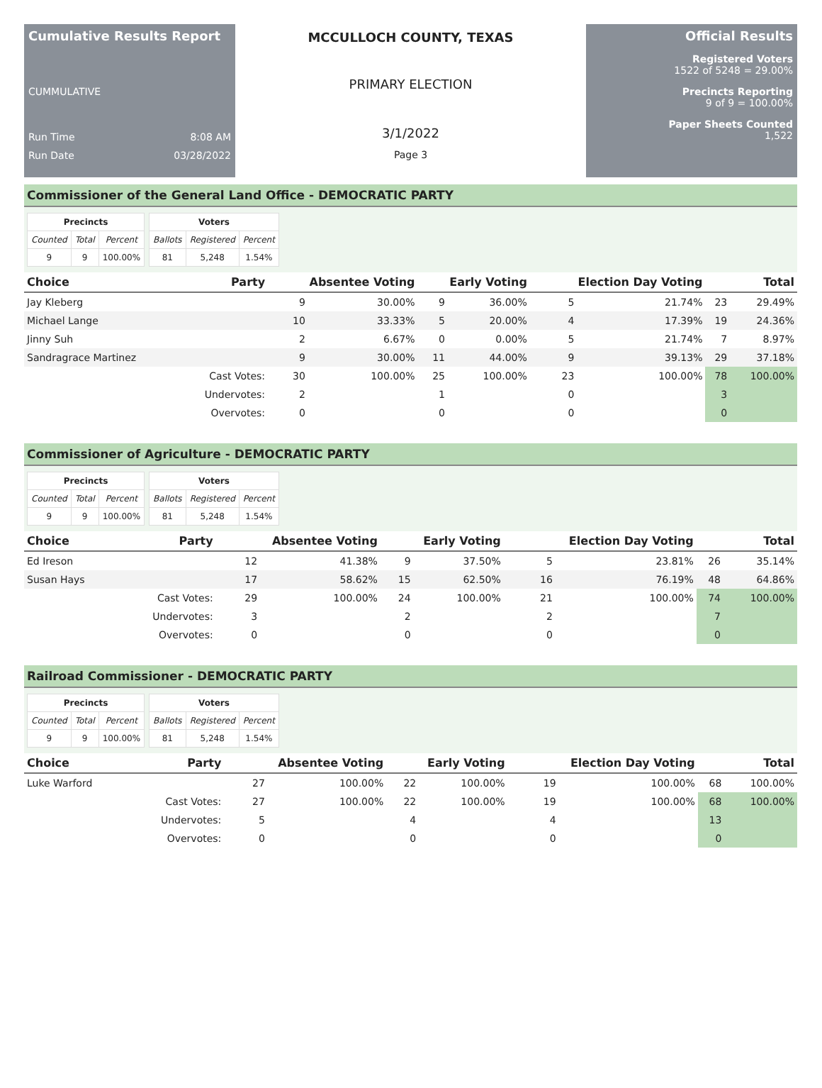Cumulative Results Report
CUMMULATIVE
Run Time 8:08 AM
Run Date 03/28/2022
MCCULLOCH COUNTY, TEXAS
PRIMARY ELECTION
3/1/2022
Page 3
Official Results
Registered Voters
1522 of 5248 = 29.00%
Precincts Reporting
9 of 9 = 100.00%
Paper Sheets Counted
1,522
Commissioner of the General Land Office - DEMOCRATIC PARTY
| Precincts | | |
| --- | --- | --- |
| Counted | Total | Percent |
| 9 | 9 | 100.00% |
| Voters | | |
| --- | --- | --- |
| Ballots | Registered | Percent |
| 81 | 5,248 | 1.54% |
| Choice | Party | Absentee Voting | | Early Voting | | Election Day Voting | | Total | |
| --- | --- | --- | --- | --- | --- | --- | --- | --- | --- |
| Jay Kleberg | | 9 | 30.00% | 9 | 36.00% | 5 | 21.74% | 23 | 29.49% |
| Michael Lange | | 10 | 33.33% | 5 | 20.00% | 4 | 17.39% | 19 | 24.36% |
| Jinny Suh | | 2 | 6.67% | 0 | 0.00% | 5 | 21.74% | 7 | 8.97% |
| Sandragrace Martinez | | 9 | 30.00% | 11 | 44.00% | 9 | 39.13% | 29 | 37.18% |
| | Cast Votes: | 30 | 100.00% | 25 | 100.00% | 23 | 100.00% | 78 | 100.00% |
| | Undervotes: | 2 | | 1 | | 0 | | 3 | |
| | Overvotes: | 0 | | 0 | | 0 | | 0 | |
Commissioner of Agriculture - DEMOCRATIC PARTY
| Precincts | | |
| --- | --- | --- |
| Counted | Total | Percent |
| 9 | 9 | 100.00% |
| Voters | | |
| --- | --- | --- |
| Ballots | Registered | Percent |
| 81 | 5,248 | 1.54% |
| Choice | Party | Absentee Voting | | Early Voting | | Election Day Voting | | Total | |
| --- | --- | --- | --- | --- | --- | --- | --- | --- | --- |
| Ed Ireson | | 12 | 41.38% | 9 | 37.50% | 5 | 23.81% | 26 | 35.14% |
| Susan Hays | | 17 | 58.62% | 15 | 62.50% | 16 | 76.19% | 48 | 64.86% |
| | Cast Votes: | 29 | 100.00% | 24 | 100.00% | 21 | 100.00% | 74 | 100.00% |
| | Undervotes: | 3 | | 2 | | 2 | | 7 | |
| | Overvotes: | 0 | | 0 | | 0 | | 0 | |
Railroad Commissioner - DEMOCRATIC PARTY
| Precincts | | |
| --- | --- | --- |
| Counted | Total | Percent |
| 9 | 9 | 100.00% |
| Voters | | |
| --- | --- | --- |
| Ballots | Registered | Percent |
| 81 | 5,248 | 1.54% |
| Choice | Party | Absentee Voting | | Early Voting | | Election Day Voting | | Total | |
| --- | --- | --- | --- | --- | --- | --- | --- | --- | --- |
| Luke Warford | | 27 | 100.00% | 22 | 100.00% | 19 | 100.00% | 68 | 100.00% |
| | Cast Votes: | 27 | 100.00% | 22 | 100.00% | 19 | 100.00% | 68 | 100.00% |
| | Undervotes: | 5 | | 4 | | 4 | | 13 | |
| | Overvotes: | 0 | | 0 | | 0 | | 0 | |